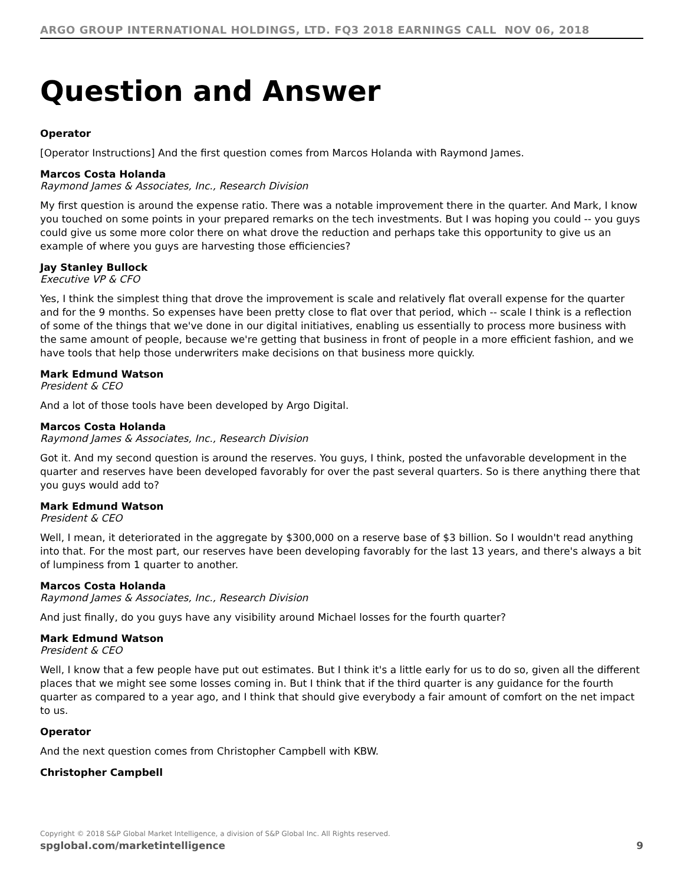ARGO GROUP INTERNATIONAL HOLDINGS, LTD. FQ3 2018 EARNINGS CALL NOV 06, 2018
Question and Answer
Operator
[Operator Instructions] And the first question comes from Marcos Holanda with Raymond James.
Marcos Costa Holanda
Raymond James & Associates, Inc., Research Division
My first question is around the expense ratio. There was a notable improvement there in the quarter. And Mark, I know you touched on some points in your prepared remarks on the tech investments. But I was hoping you could -- you guys could give us some more color there on what drove the reduction and perhaps take this opportunity to give us an example of where you guys are harvesting those efficiencies?
Jay Stanley Bullock
Executive VP & CFO
Yes, I think the simplest thing that drove the improvement is scale and relatively flat overall expense for the quarter and for the 9 months. So expenses have been pretty close to flat over that period, which -- scale I think is a reflection of some of the things that we've done in our digital initiatives, enabling us essentially to process more business with the same amount of people, because we're getting that business in front of people in a more efficient fashion, and we have tools that help those underwriters make decisions on that business more quickly.
Mark Edmund Watson
President & CEO
And a lot of those tools have been developed by Argo Digital.
Marcos Costa Holanda
Raymond James & Associates, Inc., Research Division
Got it. And my second question is around the reserves. You guys, I think, posted the unfavorable development in the quarter and reserves have been developed favorably for over the past several quarters. So is there anything there that you guys would add to?
Mark Edmund Watson
President & CEO
Well, I mean, it deteriorated in the aggregate by $300,000 on a reserve base of $3 billion. So I wouldn't read anything into that. For the most part, our reserves have been developing favorably for the last 13 years, and there's always a bit of lumpiness from 1 quarter to another.
Marcos Costa Holanda
Raymond James & Associates, Inc., Research Division
And just finally, do you guys have any visibility around Michael losses for the fourth quarter?
Mark Edmund Watson
President & CEO
Well, I know that a few people have put out estimates. But I think it's a little early for us to do so, given all the different places that we might see some losses coming in. But I think that if the third quarter is any guidance for the fourth quarter as compared to a year ago, and I think that should give everybody a fair amount of comfort on the net impact to us.
Operator
And the next question comes from Christopher Campbell with KBW.
Christopher Campbell
Copyright © 2018 S&P Global Market Intelligence, a division of S&P Global Inc. All Rights reserved.
spglobal.com/marketintelligence 9